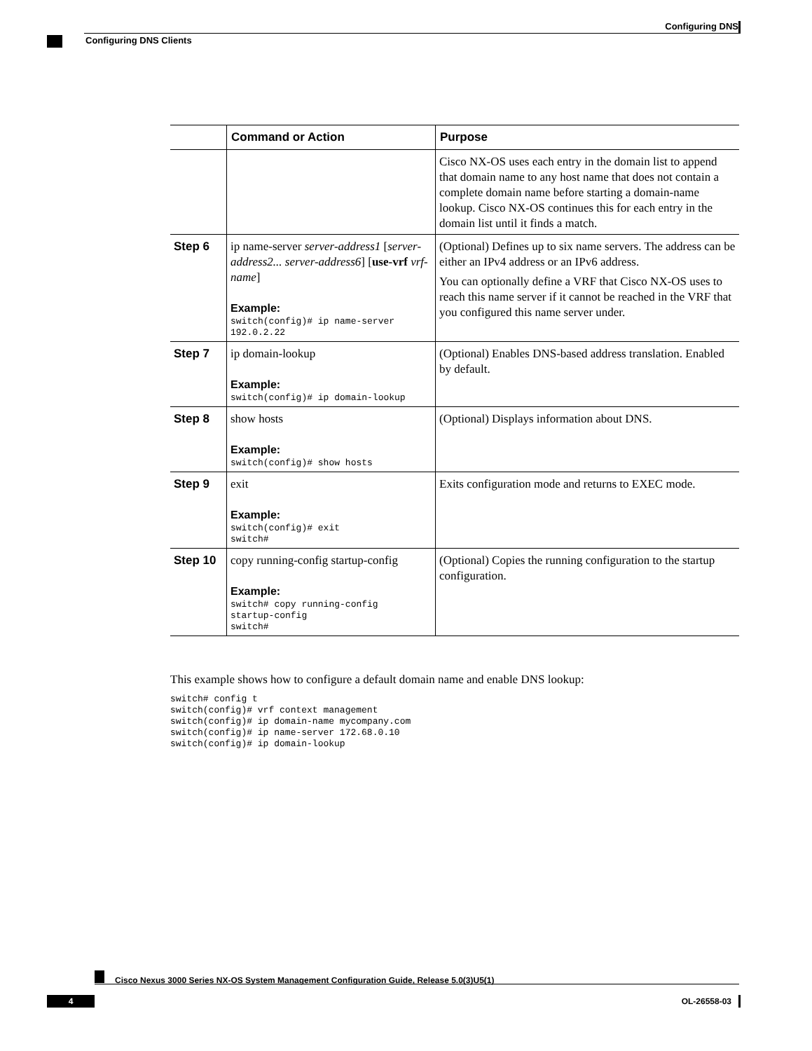Configuring DNS
Configuring DNS Clients
| | Command or Action | Purpose |
| --- | --- | --- |
| | | Cisco NX-OS uses each entry in the domain list to append that domain name to any host name that does not contain a complete domain name before starting a domain-name lookup. Cisco NX-OS continues this for each entry in the domain list until it finds a match. |
| Step 6 | ip name-server server-address1 [ server-address2... server-address6 ] [ use-vrf vrf-name ] Example: switch(config)# ip name-server 192.0.2.22 | (Optional) Defines up to six name servers. The address can be either an IPv4 address or an IPv6 address. You can optionally define a VRF that Cisco NX-OS uses to reach this name server if it cannot be reached in the VRF that you configured this name server under. |
| Step 7 | ip domain-lookup Example: switch(config)# ip domain-lookup | (Optional) Enables DNS-based address translation. Enabled by default. |
| Step 8 | show hosts Example: switch(config)# show hosts | (Optional) Displays information about DNS. |
| Step 9 | exit Example: switch(config)# exit switch# | Exits configuration mode and returns to EXEC mode. |
| Step 10 | copy running-config startup-config Example: switch# copy running-config startup-config switch# | (Optional) Copies the running configuration to the startup configuration. |
This example shows how to configure a default domain name and enable DNS lookup:
switch# config t
switch(config)# vrf context management
switch(config)# ip domain-name mycompany.com
switch(config)# ip name-server 172.68.0.10
switch(config)# ip domain-lookup
Cisco Nexus 3000 Series NX-OS System Management Configuration Guide, Release 5.0(3)U5(1)
4 OL-26558-03